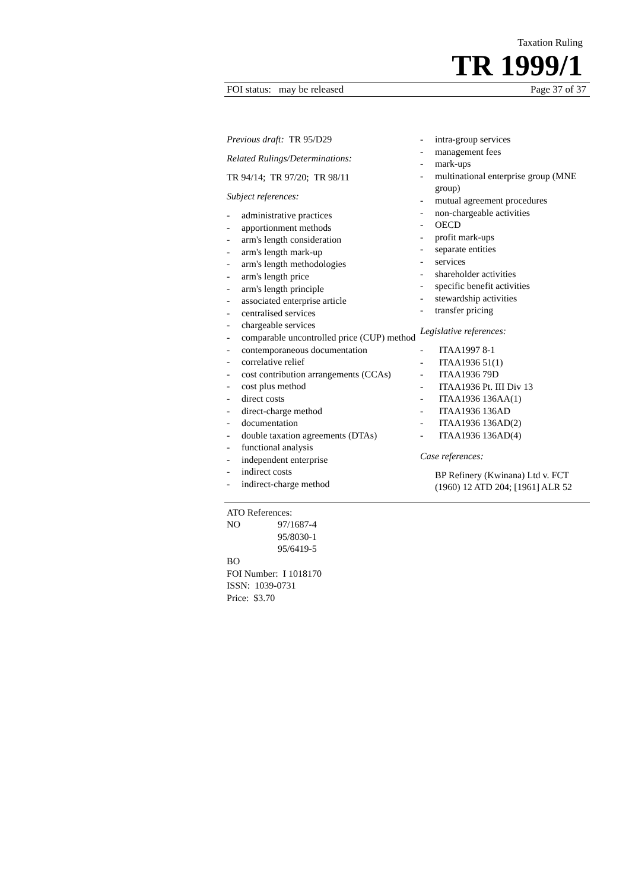Taxation Ruling
TR 1999/1
FOI status: may be released Page 37 of 37
Previous draft: TR 95/D29
Related Rulings/Determinations:
TR 94/14; TR 97/20; TR 98/11
Subject references:
- administrative practices
- apportionment methods
- arm's length consideration
- arm's length mark-up
- arm's length methodologies
- arm's length price
- arm's length principle
- associated enterprise article
- centralised services
- chargeable services
- comparable uncontrolled price (CUP) method
- contemporaneous documentation
- correlative relief
- cost contribution arrangements (CCAs)
- cost plus method
- direct costs
- direct-charge method
- documentation
- double taxation agreements (DTAs)
- functional analysis
- independent enterprise
- indirect costs
- indirect-charge method
- intra-group services
- management fees
- mark-ups
- multinational enterprise group (MNE group)
- mutual agreement procedures
- non-chargeable activities
- OECD
- profit mark-ups
- separate entities
- services
- shareholder activities
- specific benefit activities
- stewardship activities
- transfer pricing
Legislative references:
- ITAA1997 8-1
- ITAA1936 51(1)
- ITAA1936 79D
- ITAA1936 Pt. III Div 13
- ITAA1936 136AA(1)
- ITAA1936 136AD
- ITAA1936 136AD(2)
- ITAA1936 136AD(4)
Case references:
BP Refinery (Kwinana) Ltd v. FCT (1960) 12 ATD 204; [1961] ALR 52
ATO References:
NO 97/1687-4
95/8030-1
95/6419-5
BO
FOI Number: I 1018170
ISSN: 1039-0731
Price: $3.70